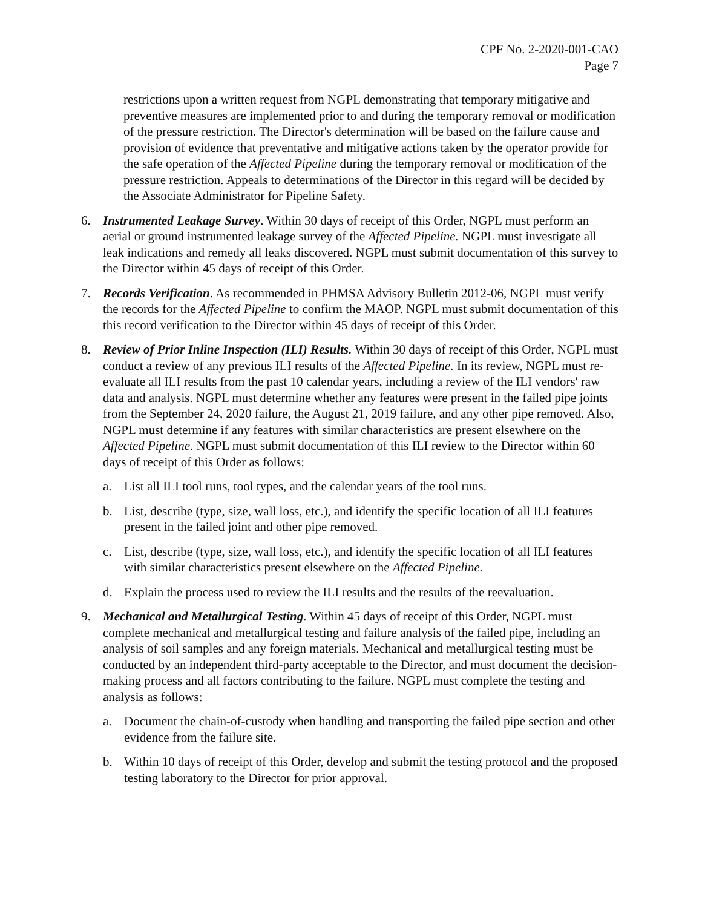CPF No. 2-2020-001-CAO
Page 7
restrictions upon a written request from NGPL demonstrating that temporary mitigative and preventive measures are implemented prior to and during the temporary removal or modification of the pressure restriction. The Director's determination will be based on the failure cause and provision of evidence that preventative and mitigative actions taken by the operator provide for the safe operation of the Affected Pipeline during the temporary removal or modification of the pressure restriction. Appeals to determinations of the Director in this regard will be decided by the Associate Administrator for Pipeline Safety.
6. Instrumented Leakage Survey. Within 30 days of receipt of this Order, NGPL must perform an aerial or ground instrumented leakage survey of the Affected Pipeline. NGPL must investigate all leak indications and remedy all leaks discovered. NGPL must submit documentation of this survey to the Director within 45 days of receipt of this Order.
7. Records Verification. As recommended in PHMSA Advisory Bulletin 2012-06, NGPL must verify the records for the Affected Pipeline to confirm the MAOP. NGPL must submit documentation of this this record verification to the Director within 45 days of receipt of this Order.
8. Review of Prior Inline Inspection (ILI) Results. Within 30 days of receipt of this Order, NGPL must conduct a review of any previous ILI results of the Affected Pipeline. In its review, NGPL must re-evaluate all ILI results from the past 10 calendar years, including a review of the ILI vendors' raw data and analysis. NGPL must determine whether any features were present in the failed pipe joints from the September 24, 2020 failure, the August 21, 2019 failure, and any other pipe removed. Also, NGPL must determine if any features with similar characteristics are present elsewhere on the Affected Pipeline. NGPL must submit documentation of this ILI review to the Director within 60 days of receipt of this Order as follows:
a. List all ILI tool runs, tool types, and the calendar years of the tool runs.
b. List, describe (type, size, wall loss, etc.), and identify the specific location of all ILI features present in the failed joint and other pipe removed.
c. List, describe (type, size, wall loss, etc.), and identify the specific location of all ILI features with similar characteristics present elsewhere on the Affected Pipeline.
d. Explain the process used to review the ILI results and the results of the reevaluation.
9. Mechanical and Metallurgical Testing. Within 45 days of receipt of this Order, NGPL must complete mechanical and metallurgical testing and failure analysis of the failed pipe, including an analysis of soil samples and any foreign materials. Mechanical and metallurgical testing must be conducted by an independent third-party acceptable to the Director, and must document the decision-making process and all factors contributing to the failure. NGPL must complete the testing and analysis as follows:
a. Document the chain-of-custody when handling and transporting the failed pipe section and other evidence from the failure site.
b. Within 10 days of receipt of this Order, develop and submit the testing protocol and the proposed testing laboratory to the Director for prior approval.